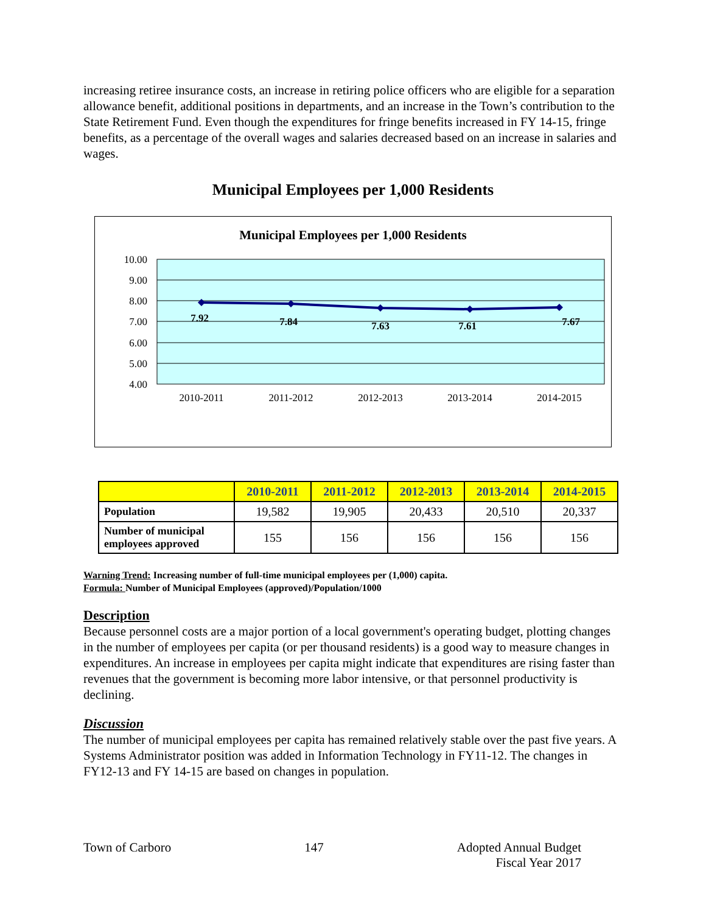increasing retiree insurance costs, an increase in retiring police officers who are eligible for a separation allowance benefit, additional positions in departments, and an increase in the Town’s contribution to the State Retirement Fund. Even though the expenditures for fringe benefits increased in FY 14-15, fringe benefits, as a percentage of the overall wages and salaries decreased based on an increase in salaries and wages.
Municipal Employees per 1,000 Residents
Municipal Employees per 1,000 Residents
10.00
9.00
8.00
7.00
6.00
5.00
4.00
7.92
7.84
7.63
7.61
7.67
2010-2011
2011-2012
2012-2013
2013-2014
2014-2015
| | 2010-2011 | 2011-2012 | 2012-2013 | 2013-2014 | 2014-2015 |
| --- | --- | --- | --- | --- | --- |
| Population | 19,582 | 19,905 | 20,433 | 20,510 | 20,337 |
| Number of municipal employees approved | 155 | 156 | 156 | 156 | 156 |
Warning Trend: Increasing number of full-time municipal employees per (1,000) capita.
Formula: Number of Municipal Employees (approved)/Population/1000
Description
Because personnel costs are a major portion of a local government's operating budget, plotting changes in the number of employees per capita (or per thousand residents) is a good way to measure changes in expenditures. An increase in employees per capita might indicate that expenditures are rising faster than revenues that the government is becoming more labor intensive, or that personnel productivity is declining.
Discussion
The number of municipal employees per capita has remained relatively stable over the past five years. A Systems Administrator position was added in Information Technology in FY11-12. The changes in FY12-13 and FY 14-15 are based on changes in population.
Town of Carboro 147 Adopted Annual Budget
Fiscal Year 2017